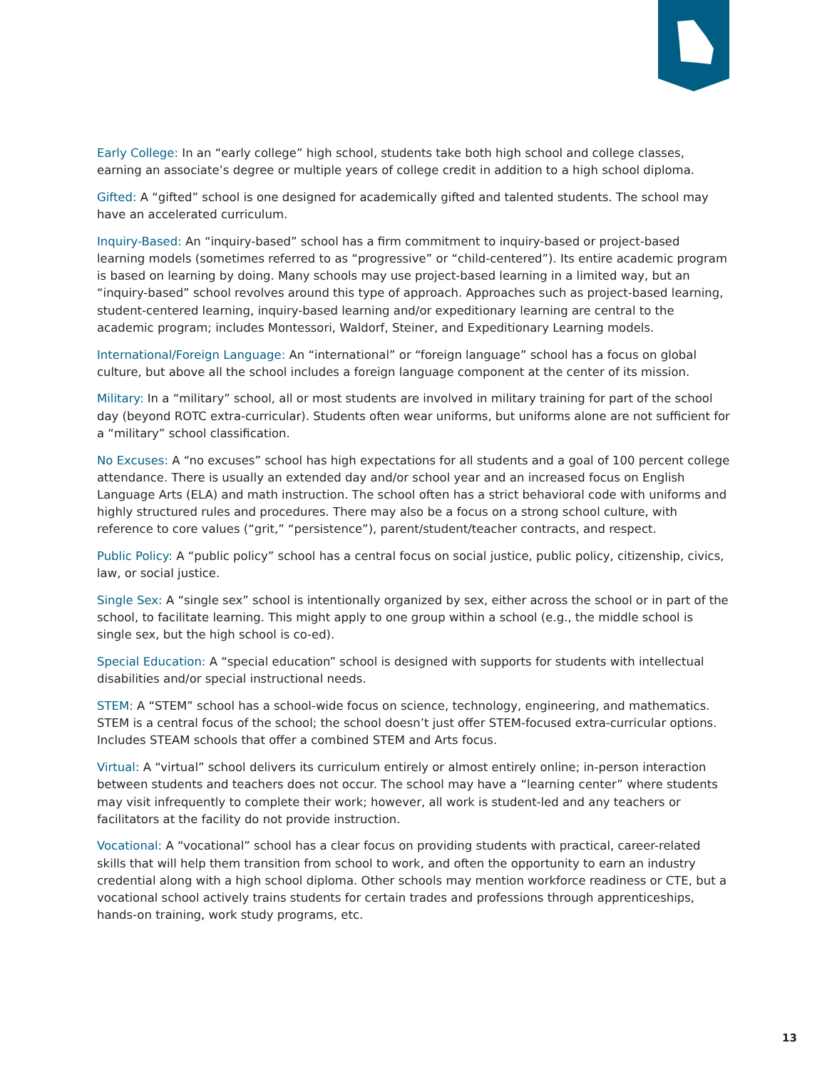Early College: In an “early college” high school, students take both high school and college classes, earning an associate’s degree or multiple years of college credit in addition to a high school diploma.
Gifted: A “gifted” school is one designed for academically gifted and talented students. The school may have an accelerated curriculum.
Inquiry-Based: An “inquiry-based” school has a firm commitment to inquiry-based or project-based learning models (sometimes referred to as “progressive” or “child-centered”). Its entire academic program is based on learning by doing. Many schools may use project-based learning in a limited way, but an “inquiry-based” school revolves around this type of approach. Approaches such as project-based learning, student-centered learning, inquiry-based learning and/or expeditionary learning are central to the academic program; includes Montessori, Waldorf, Steiner, and Expeditionary Learning models.
International/Foreign Language: An “international” or “foreign language” school has a focus on global culture, but above all the school includes a foreign language component at the center of its mission.
Military: In a “military” school, all or most students are involved in military training for part of the school day (beyond ROTC extra-curricular). Students often wear uniforms, but uniforms alone are not sufficient for a “military” school classification.
No Excuses: A “no excuses” school has high expectations for all students and a goal of 100 percent college attendance. There is usually an extended day and/or school year and an increased focus on English Language Arts (ELA) and math instruction. The school often has a strict behavioral code with uniforms and highly structured rules and procedures. There may also be a focus on a strong school culture, with reference to core values (“grit,” “persistence”), parent/student/teacher contracts, and respect.
Public Policy: A “public policy” school has a central focus on social justice, public policy, citizenship, civics, law, or social justice.
Single Sex: A “single sex” school is intentionally organized by sex, either across the school or in part of the school, to facilitate learning. This might apply to one group within a school (e.g., the middle school is single sex, but the high school is co-ed).
Special Education: A “special education” school is designed with supports for students with intellectual disabilities and/or special instructional needs.
STEM: A “STEM” school has a school-wide focus on science, technology, engineering, and mathematics. STEM is a central focus of the school; the school doesn’t just offer STEM-focused extra-curricular options. Includes STEAM schools that offer a combined STEM and Arts focus.
Virtual: A “virtual” school delivers its curriculum entirely or almost entirely online; in-person interaction between students and teachers does not occur. The school may have a “learning center” where students may visit infrequently to complete their work; however, all work is student-led and any teachers or facilitators at the facility do not provide instruction.
Vocational: A “vocational” school has a clear focus on providing students with practical, career-related skills that will help them transition from school to work, and often the opportunity to earn an industry credential along with a high school diploma. Other schools may mention workforce readiness or CTE, but a vocational school actively trains students for certain trades and professions through apprenticeships, hands-on training, work study programs, etc.
13